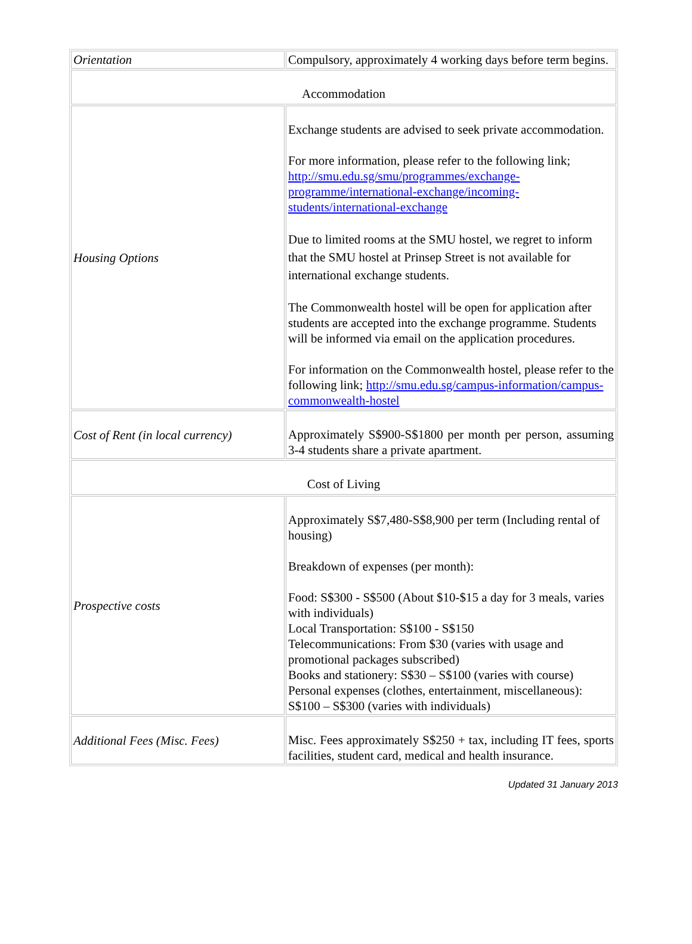| Orientation | Compulsory, approximately 4 working days before term begins. |
| Accommodation | |
| Housing Options | Exchange students are advised to seek private accommodation. For more information, please refer to the following link; http://smu.edu.sg/smu/programmes/exchange-programme/international-exchange/incoming-students/international-exchange Due to limited rooms at the SMU hostel, we regret to inform that the SMU hostel at Prinsep Street is not available for international exchange students. The Commonwealth hostel will be open for application after students are accepted into the exchange programme. Students will be informed via email on the application procedures. For information on the Commonwealth hostel, please refer to the following link; http://smu.edu.sg/campus-information/campus-commonwealth-hostel |
| Cost of Rent (in local currency) | Approximately S$900-S$1800 per month per person, assuming 3-4 students share a private apartment. |
| Cost of Living | |
| Prospective costs | Approximately S$7,480-S$8,900 per term (Including rental of housing) Breakdown of expenses (per month): Food: S$300 - S$500 (About $10-$15 a day for 3 meals, varies with individuals) Local Transportation: S$100 - S$150 Telecommunications: From $30 (varies with usage and promotional packages subscribed) Books and stationery: S$30 – S$100 (varies with course) Personal expenses (clothes, entertainment, miscellaneous): S$100 – S$300 (varies with individuals) |
| Additional Fees (Misc. Fees) | Misc. Fees approximately S$250 + tax, including IT fees, sports facilities, student card, medical and health insurance. |
Updated 31 January 2013